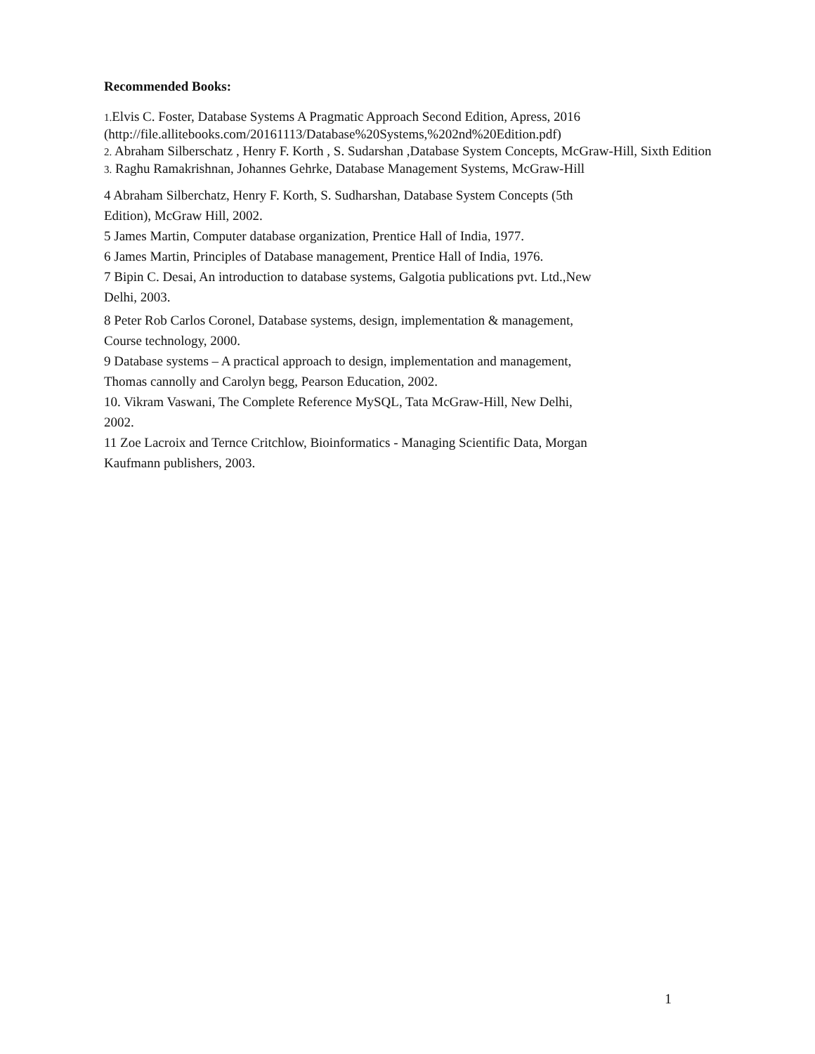Recommended Books:
1. Elvis C. Foster, Database Systems A Pragmatic Approach Second Edition, Apress, 2016
(http://file.allitebooks.com/20161113/Database%20Systems,%202nd%20Edition.pdf)
2. Abraham Silberschatz , Henry F. Korth , S. Sudarshan ,Database System Concepts, McGraw-Hill, Sixth Edition
3. Raghu Ramakrishnan, Johannes Gehrke, Database Management Systems, McGraw-Hill
4 Abraham Silberchatz, Henry F. Korth, S. Sudharshan, Database System Concepts (5th
Edition), McGraw Hill, 2002.
5 James Martin, Computer database organization, Prentice Hall of India, 1977.
6 James Martin, Principles of Database management, Prentice Hall of India, 1976.
7 Bipin C. Desai, An introduction to database systems, Galgotia publications pvt. Ltd.,New
Delhi, 2003.
8 Peter Rob Carlos Coronel, Database systems, design, implementation & management,
Course technology, 2000.
9 Database systems – A practical approach to design, implementation and management,
Thomas cannolly and Carolyn begg, Pearson Education, 2002.
10. Vikram Vaswani, The Complete Reference MySQL, Tata McGraw-Hill, New Delhi,
2002.
11 Zoe Lacroix and Ternce Critchlow, Bioinformatics - Managing Scientific Data, Morgan
Kaufmann publishers, 2003.
1